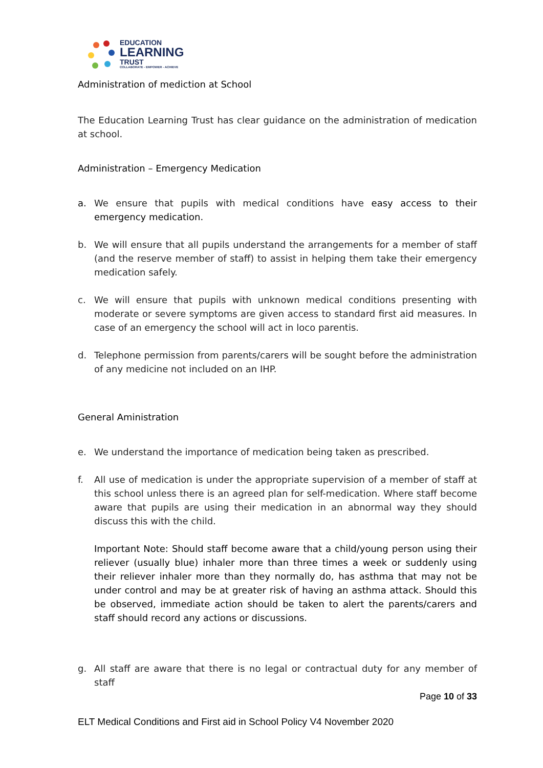EDUCATION
LEARNING
TRUST
COLLABORATE - EMPOWER - ACHIEVE
Administration of mediction at School
The Education Learning Trust has clear guidance on the administration of medication at school.
Administration – Emergency Medication
a. We ensure that pupils with medical conditions have easy access to their emergency medication.
b. We will ensure that all pupils understand the arrangements for a member of staff (and the reserve member of staff) to assist in helping them take their emergency medication safely.
c. We will ensure that pupils with unknown medical conditions presenting with moderate or severe symptoms are given access to standard first aid measures. In case of an emergency the school will act in loco parentis.
d. Telephone permission from parents/carers will be sought before the administration of any medicine not included on an IHP.
General Aministration
e. We understand the importance of medication being taken as prescribed.
f. All use of medication is under the appropriate supervision of a member of staff at this school unless there is an agreed plan for self-medication. Where staff become aware that pupils are using their medication in an abnormal way they should discuss this with the child.
Important Note: Should staff become aware that a child/young person using their reliever (usually blue) inhaler more than three times a week or suddenly using their reliever inhaler more than they normally do, has asthma that may not be under control and may be at greater risk of having an asthma attack. Should this be observed, immediate action should be taken to alert the parents/carers and staff should record any actions or discussions.
g. All staff are aware that there is no legal or contractual duty for any member of staff
Page 10 of 33
ELT Medical Conditions and First aid in School Policy V4 November 2020